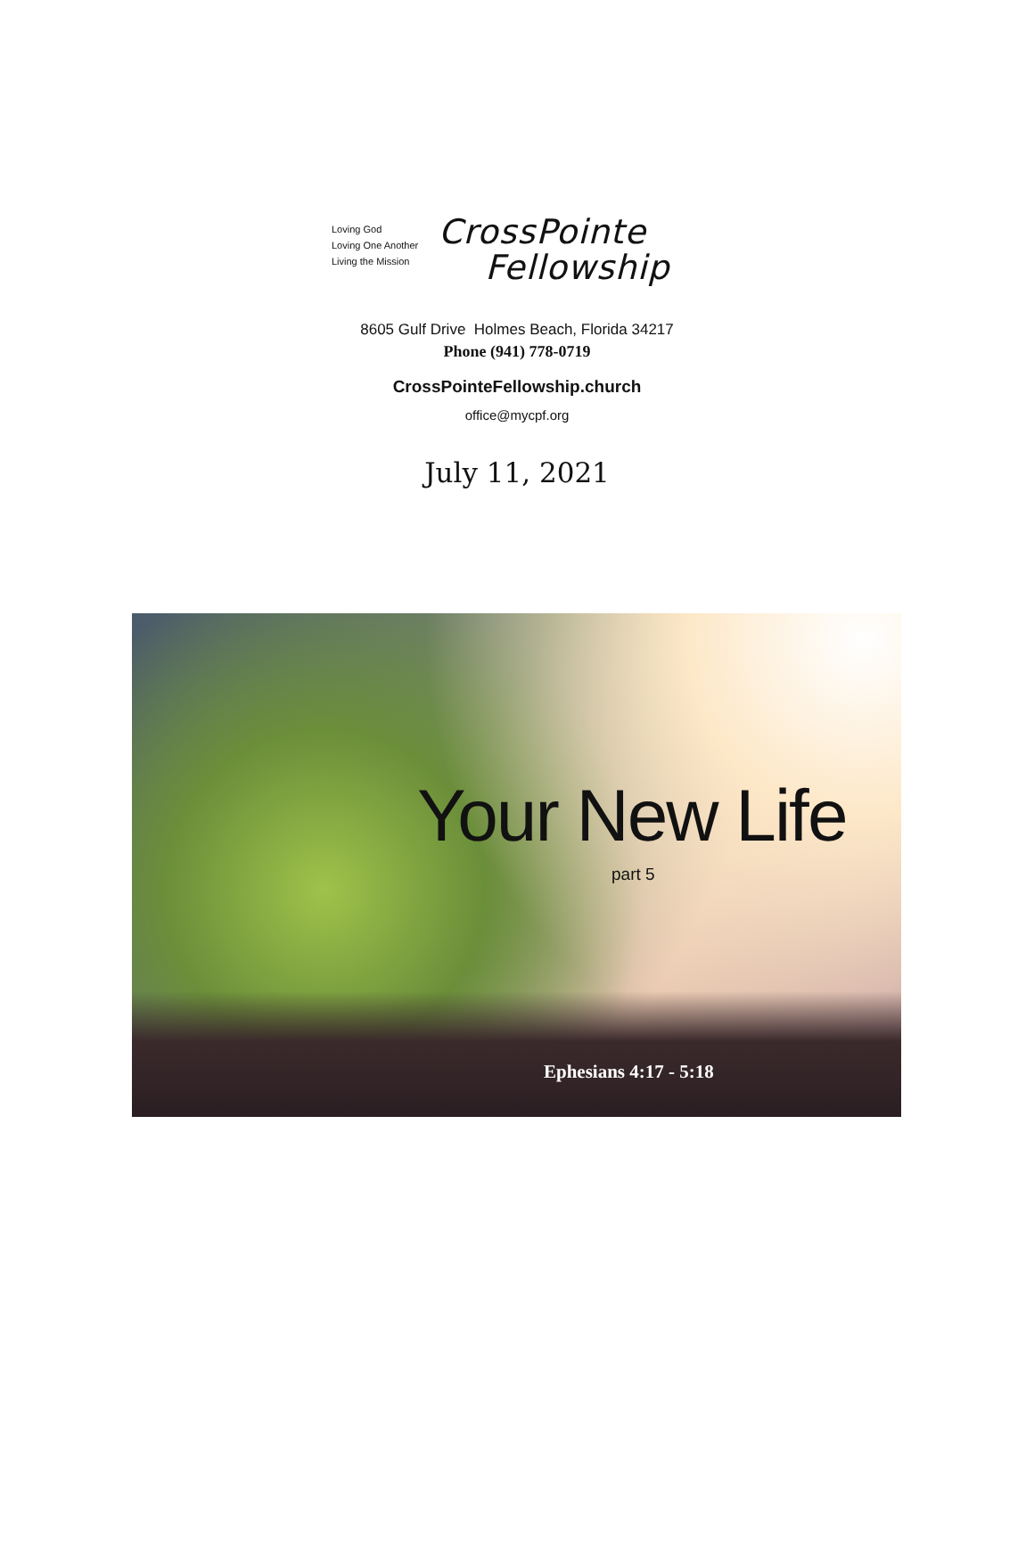Loving God
Loving One Another
Living the Mission
CrossPointe
Fellowship
8605 Gulf Drive Holmes Beach, Florida 34217
Phone (941) 778-0719
CrossPointeFellowship.church
office@mycpf.org
July 11, 2021
Your New Life
part 5
Ephesians 4:17 - 5:18